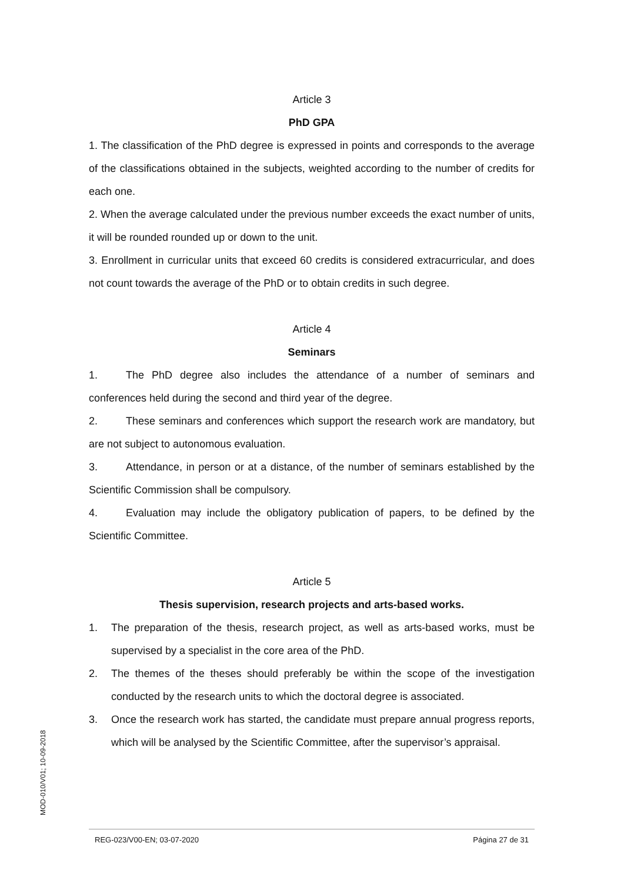Article 3
PhD GPA
1. The classification of the PhD degree is expressed in points and corresponds to the average of the classifications obtained in the subjects, weighted according to the number of credits for each one.
2. When the average calculated under the previous number exceeds the exact number of units, it will be rounded rounded up or down to the unit.
3. Enrollment in curricular units that exceed 60 credits is considered extracurricular, and does not count towards the average of the PhD or to obtain credits in such degree.
Article 4
Seminars
1. The PhD degree also includes the attendance of a number of seminars and conferences held during the second and third year of the degree.
2. These seminars and conferences which support the research work are mandatory, but are not subject to autonomous evaluation.
3. Attendance, in person or at a distance, of the number of seminars established by the Scientific Commission shall be compulsory.
4. Evaluation may include the obligatory publication of papers, to be defined by the Scientific Committee.
Article 5
Thesis supervision, research projects and arts-based works.
1. The preparation of the thesis, research project, as well as arts-based works, must be supervised by a specialist in the core area of the PhD.
2. The themes of the theses should preferably be within the scope of the investigation conducted by the research units to which the doctoral degree is associated.
3. Once the research work has started, the candidate must prepare annual progress reports, which will be analysed by the Scientific Committee, after the supervisor’s appraisal.
MOD-010/V01; 10-09-2018
REG-023/V00-EN; 03-07-2020 Página 27 de 31